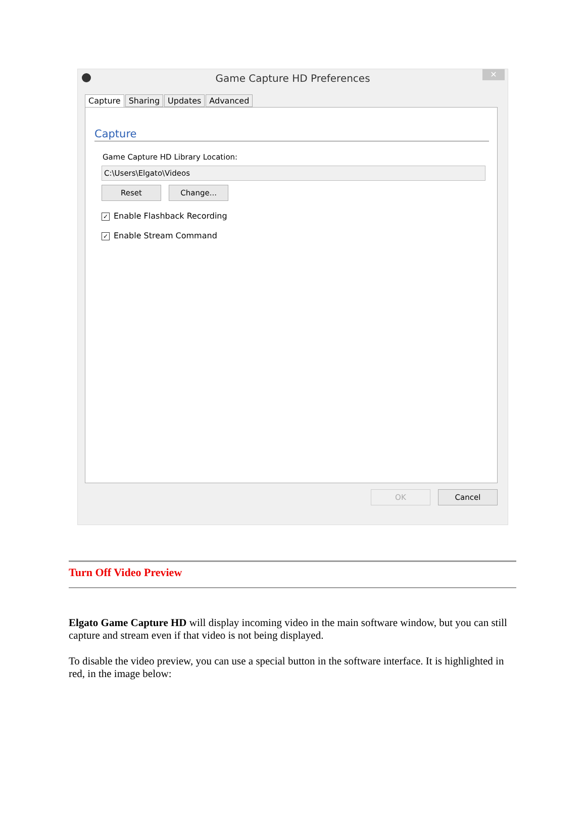Game Capture HD Preferences
✕
Capture Sharing Updates Advanced
Capture
Game Capture HD Library Location:
C:\Users\Elgato\Videos
Reset Change...
✓ Enable Flashback Recording
✓ Enable Stream Command
OK Cancel
Turn Off Video Preview
Elgato Game Capture HD will display incoming video in the main software window, but you can still capture and stream even if that video is not being displayed.
To disable the video preview, you can use a special button in the software interface. It is highlighted in red, in the image below: